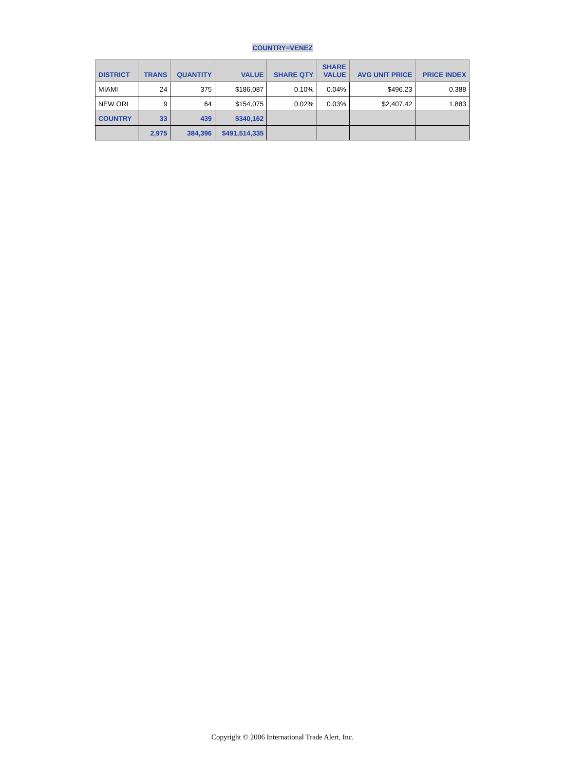COUNTRY=VENEZ
| DISTRICT | TRANS | QUANTITY | VALUE | SHARE QTY | SHARE VALUE | AVG UNIT PRICE | PRICE INDEX |
| --- | --- | --- | --- | --- | --- | --- | --- |
| MIAMI | 24 | 375 | $186,087 | 0.10% | 0.04% | $496.23 | 0.388 |
| NEW ORL | 9 | 64 | $154,075 | 0.02% | 0.03% | $2,407.42 | 1.883 |
| COUNTRY | 33 | 439 | $340,162 | | | | |
| | 2,975 | 384,396 | $491,514,335 | | | | |
Copyright © 2006 International Trade Alert, Inc.